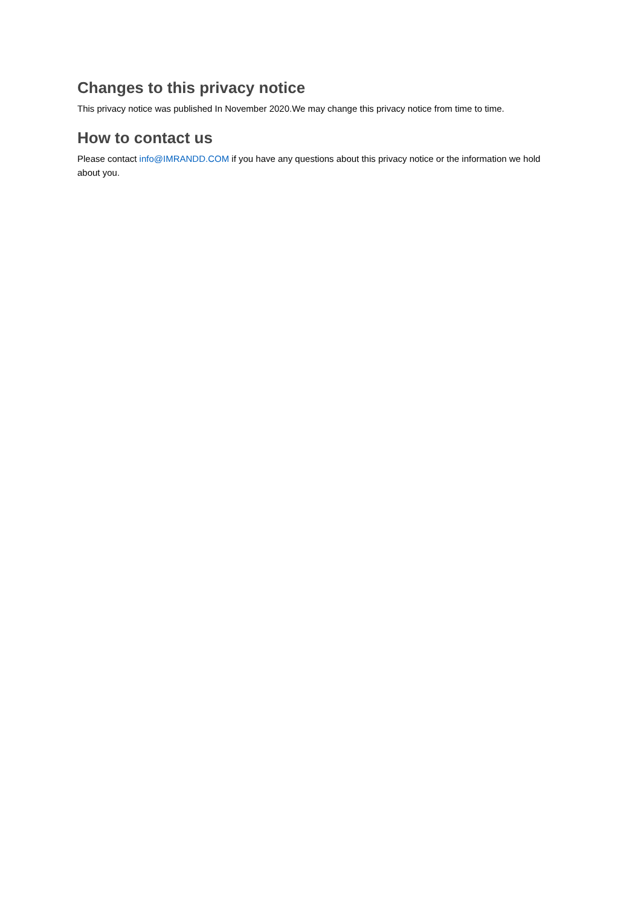Changes to this privacy notice
This privacy notice was published In November 2020.We may change this privacy notice from time to time.
How to contact us
Please contact info@IMRANDD.COM if you have any questions about this privacy notice or the information we hold about you.